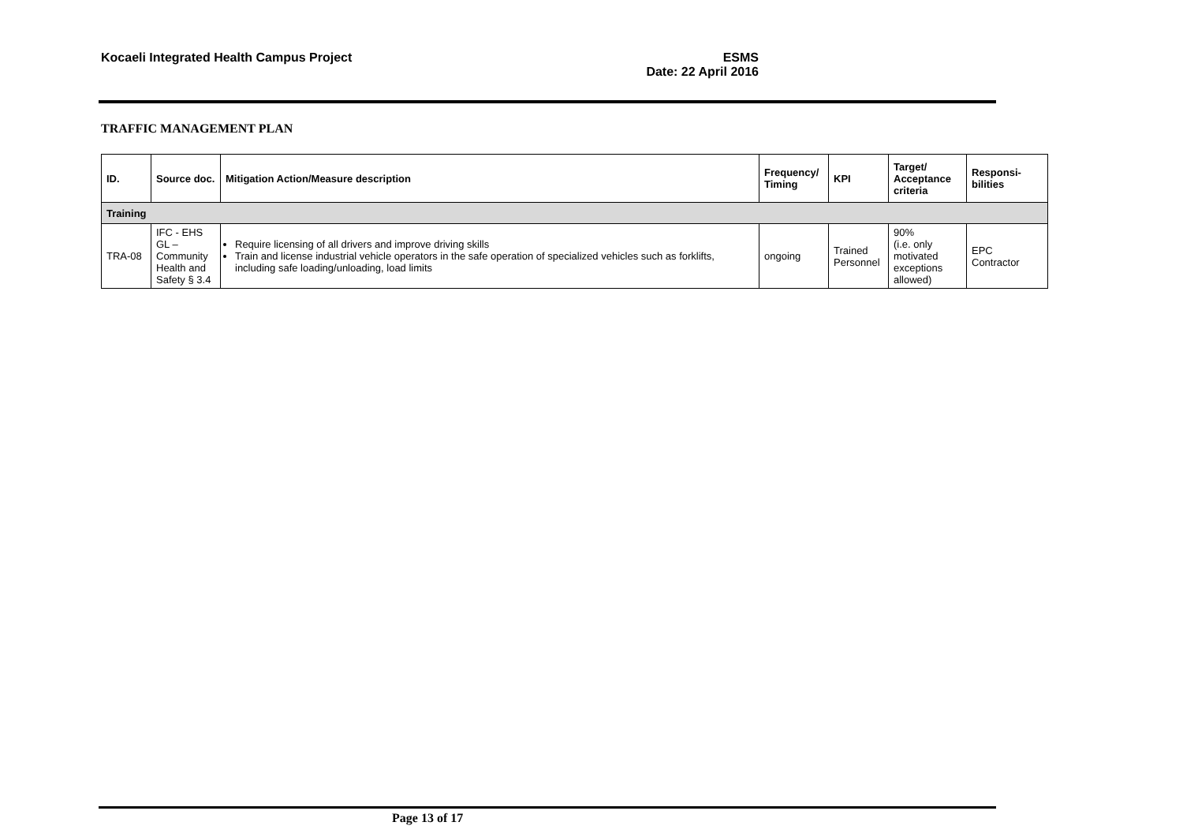Kocaeli Integrated Health Campus Project
ESMS
Date: 22 April 2016
TRAFFIC MANAGEMENT PLAN
| ID. | Source doc. | Mitigation Action/Measure description | Frequency/ Timing | KPI | Target/ Acceptance criteria | Responsi-bilities |
| --- | --- | --- | --- | --- | --- | --- |
| Training | | | | | | |
| TRA-08 | IFC - EHS GL – Community Health and Safety § 3.4 | Require licensing of all drivers and improve driving skills Train and license industrial vehicle operators in the safe operation of specialized vehicles such as forklifts, including safe loading/unloading, load limits | ongoing | Trained Personnel | 90% (i.e. only motivated exceptions allowed) | EPC Contractor |
Page 13 of 17